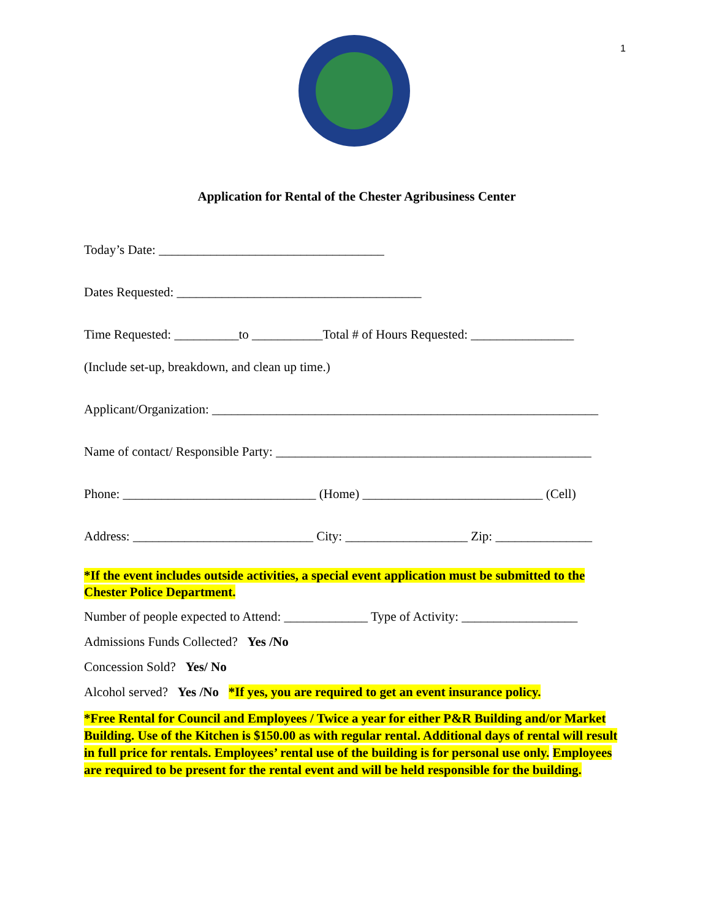1
Application for Rental of the Chester Agribusiness Center
Today’s Date: ___________________________________
Dates Requested: ______________________________________
Time Requested: __________to ___________Total # of Hours Requested: ________________
(Include set-up, breakdown, and clean up time.)
Applicant/Organization: ____________________________________________________________
Name of contact/ Responsible Party: _________________________________________________
Phone: ______________________________ (Home) ____________________________ (Cell)
Address: ____________________________ City: ___________________ Zip: _______________
*If the event includes outside activities, a special event application must be submitted to the Chester Police Department.
Number of people expected to Attend: _____________ Type of Activity: __________________
Admissions Funds Collected? Yes /No
Concession Sold? Yes/ No
Alcohol served? Yes /No *If yes, you are required to get an event insurance policy.
*Free Rental for Council and Employees / Twice a year for either P&R Building and/or Market Building. Use of the Kitchen is $150.00 as with regular rental. Additional days of rental will result in full price for rentals. Employees’ rental use of the building is for personal use only. Employees are required to be present for the rental event and will be held responsible for the building.